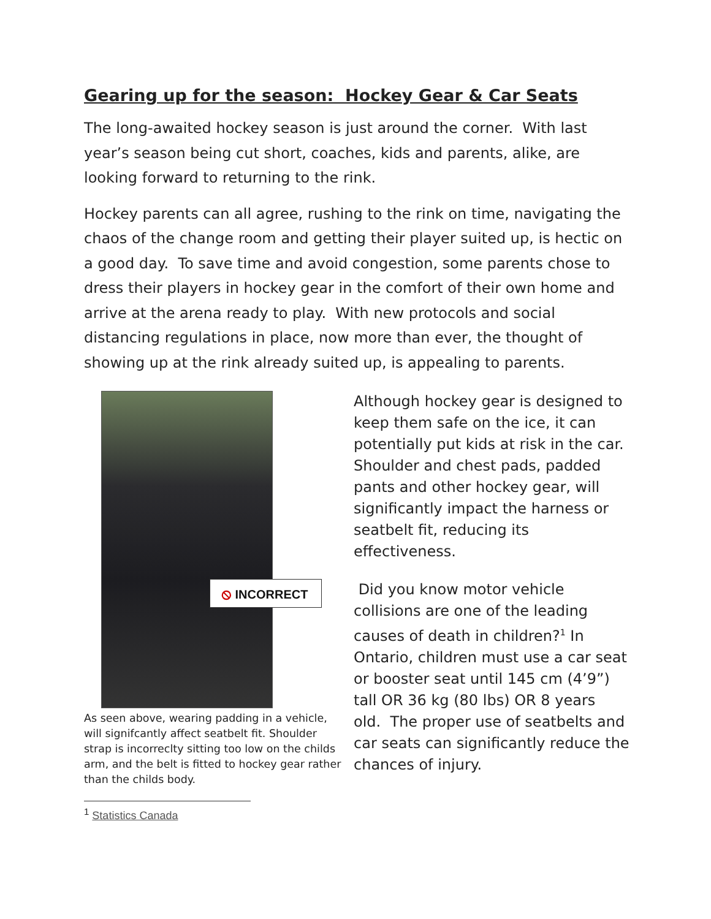Gearing up for the season: Hockey Gear & Car Seats
The long-awaited hockey season is just around the corner. With last year’s season being cut short, coaches, kids and parents, alike, are looking forward to returning to the rink.
Hockey parents can all agree, rushing to the rink on time, navigating the chaos of the change room and getting their player suited up, is hectic on a good day. To save time and avoid congestion, some parents chose to dress their players in hockey gear in the comfort of their own home and arrive at the arena ready to play. With new protocols and social distancing regulations in place, now more than ever, the thought of showing up at the rink already suited up, is appealing to parents.
⦸ INCORRECT
As seen above, wearing padding in a vehicle, will signifcantly affect seatbelt fit. Shoulder strap is incorreclty sitting too low on the childs arm, and the belt is fitted to hockey gear rather than the childs body.
<sup>1</sup> Statistics Canada
Although hockey gear is designed to keep them safe on the ice, it can potentially put kids at risk in the car. Shoulder and chest pads, padded pants and other hockey gear, will significantly impact the harness or seatbelt fit, reducing its effectiveness.
Did you know motor vehicle collisions are one of the leading causes of death in children?<sup>1</sup> In Ontario, children must use a car seat or booster seat until 145 cm (4’9”) tall OR 36 kg (80 lbs) OR 8 years old. The proper use of seatbelts and car seats can significantly reduce the chances of injury.